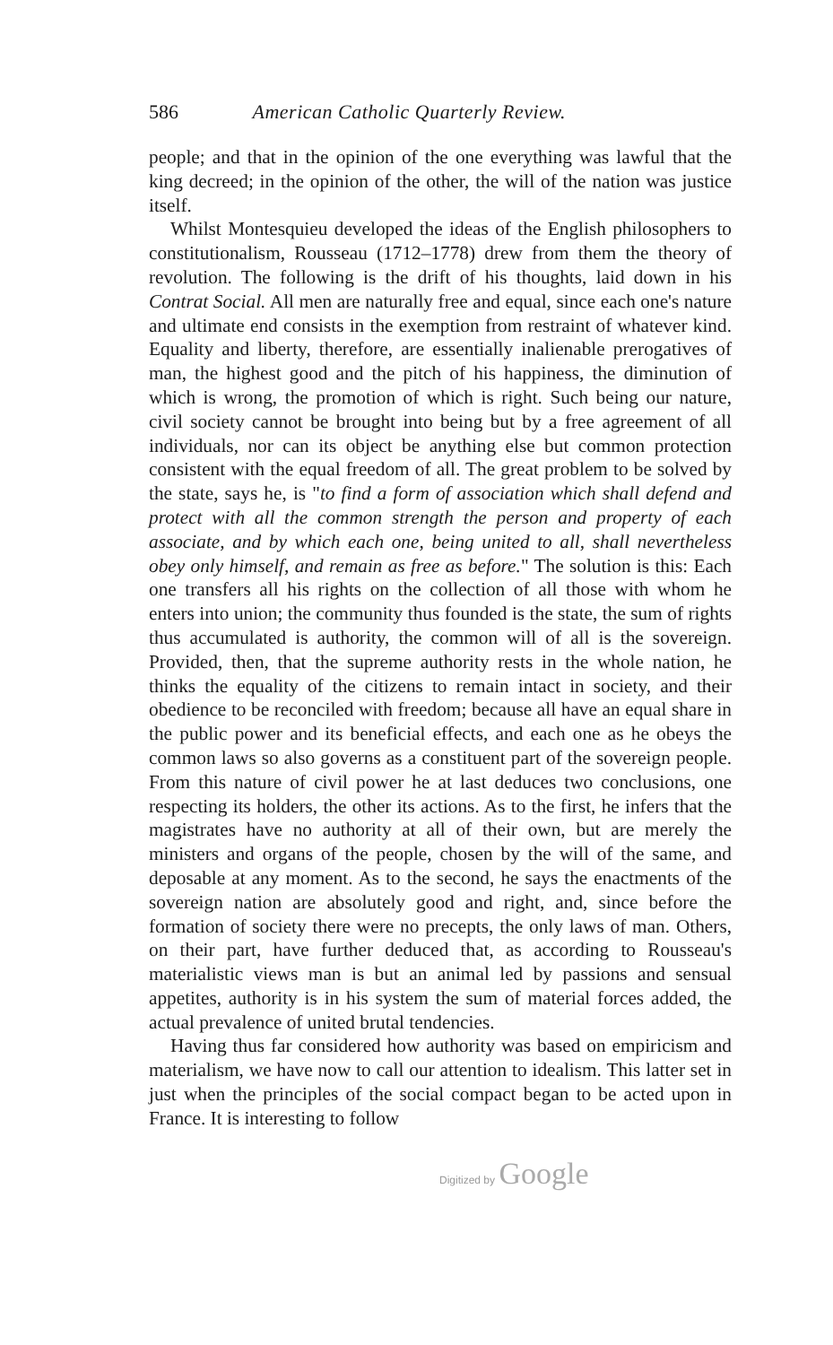586 American Catholic Quarterly Review.
people; and that in the opinion of the one everything was lawful that the king decreed; in the opinion of the other, the will of the nation was justice itself.
Whilst Montesquieu developed the ideas of the English philosophers to constitutionalism, Rousseau (1712–1778) drew from them the theory of revolution. The following is the drift of his thoughts, laid down in his Contrat Social. All men are naturally free and equal, since each one's nature and ultimate end consists in the exemption from restraint of whatever kind. Equality and liberty, therefore, are essentially inalienable prerogatives of man, the highest good and the pitch of his happiness, the diminution of which is wrong, the promotion of which is right. Such being our nature, civil society cannot be brought into being but by a free agreement of all individuals, nor can its object be anything else but common protection consistent with the equal freedom of all. The great problem to be solved by the state, says he, is "to find a form of association which shall defend and protect with all the common strength the person and property of each associate, and by which each one, being united to all, shall nevertheless obey only himself, and remain as free as before." The solution is this: Each one transfers all his rights on the collection of all those with whom he enters into union; the community thus founded is the state, the sum of rights thus accumulated is authority, the common will of all is the sovereign. Provided, then, that the supreme authority rests in the whole nation, he thinks the equality of the citizens to remain intact in society, and their obedience to be reconciled with freedom; because all have an equal share in the public power and its beneficial effects, and each one as he obeys the common laws so also governs as a constituent part of the sovereign people. From this nature of civil power he at last deduces two conclusions, one respecting its holders, the other its actions. As to the first, he infers that the magistrates have no authority at all of their own, but are merely the ministers and organs of the people, chosen by the will of the same, and deposable at any moment. As to the second, he says the enactments of the sovereign nation are absolutely good and right, and, since before the formation of society there were no precepts, the only laws of man. Others, on their part, have further deduced that, as according to Rousseau's materialistic views man is but an animal led by passions and sensual appetites, authority is in his system the sum of material forces added, the actual prevalence of united brutal tendencies.
Having thus far considered how authority was based on empiricism and materialism, we have now to call our attention to idealism. This latter set in just when the principles of the social compact began to be acted upon in France. It is interesting to follow
Digitized by Google